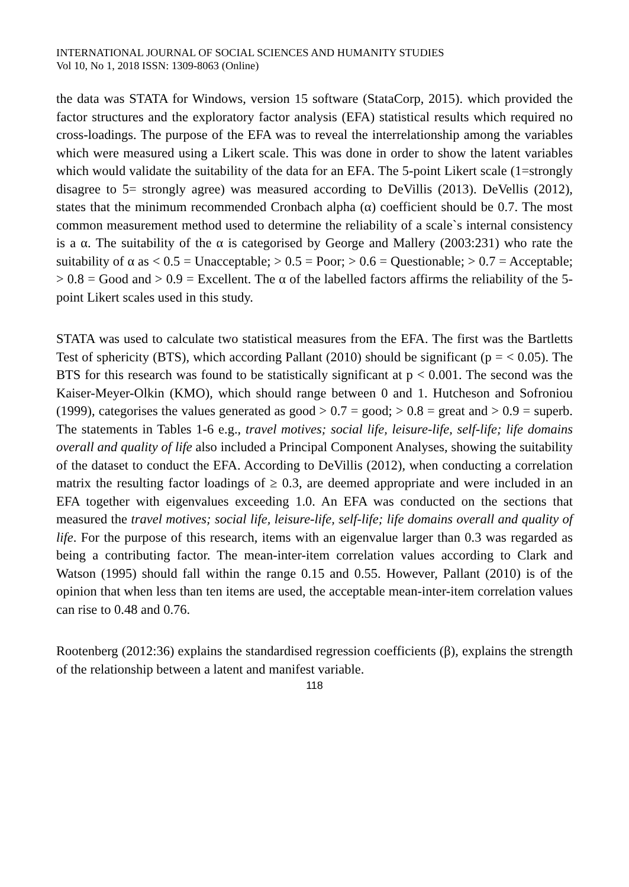INTERNATIONAL JOURNAL OF SOCIAL SCIENCES AND HUMANITY STUDIES
Vol 10, No 1, 2018 ISSN: 1309-8063 (Online)
the data was STATA for Windows, version 15 software (StataCorp, 2015). which provided the factor structures and the exploratory factor analysis (EFA) statistical results which required no cross-loadings. The purpose of the EFA was to reveal the interrelationship among the variables which were measured using a Likert scale. This was done in order to show the latent variables which would validate the suitability of the data for an EFA. The 5-point Likert scale (1=strongly disagree to 5= strongly agree) was measured according to DeVillis (2013). DeVellis (2012), states that the minimum recommended Cronbach alpha (α) coefficient should be 0.7. The most common measurement method used to determine the reliability of a scale`s internal consistency is a α. The suitability of the α is categorised by George and Mallery (2003:231) who rate the suitability of α as < 0.5 = Unacceptable; > 0.5 = Poor; > 0.6 = Questionable; > 0.7 = Acceptable; > 0.8 = Good and > 0.9 = Excellent. The α of the labelled factors affirms the reliability of the 5-point Likert scales used in this study.
STATA was used to calculate two statistical measures from the EFA. The first was the Bartletts Test of sphericity (BTS), which according Pallant (2010) should be significant (p = < 0.05). The BTS for this research was found to be statistically significant at p < 0.001. The second was the Kaiser-Meyer-Olkin (KMO), which should range between 0 and 1. Hutcheson and Sofroniou (1999), categorises the values generated as good > 0.7 = good; > 0.8 = great and > 0.9 = superb. The statements in Tables 1-6 e.g., travel motives; social life, leisure-life, self-life; life domains overall and quality of life also included a Principal Component Analyses, showing the suitability of the dataset to conduct the EFA. According to DeVillis (2012), when conducting a correlation matrix the resulting factor loadings of ≥ 0.3, are deemed appropriate and were included in an EFA together with eigenvalues exceeding 1.0. An EFA was conducted on the sections that measured the travel motives; social life, leisure-life, self-life; life domains overall and quality of life. For the purpose of this research, items with an eigenvalue larger than 0.3 was regarded as being a contributing factor. The mean-inter-item correlation values according to Clark and Watson (1995) should fall within the range 0.15 and 0.55. However, Pallant (2010) is of the opinion that when less than ten items are used, the acceptable mean-inter-item correlation values can rise to 0.48 and 0.76.
Rootenberg (2012:36) explains the standardised regression coefficients (β), explains the strength of the relationship between a latent and manifest variable.
118